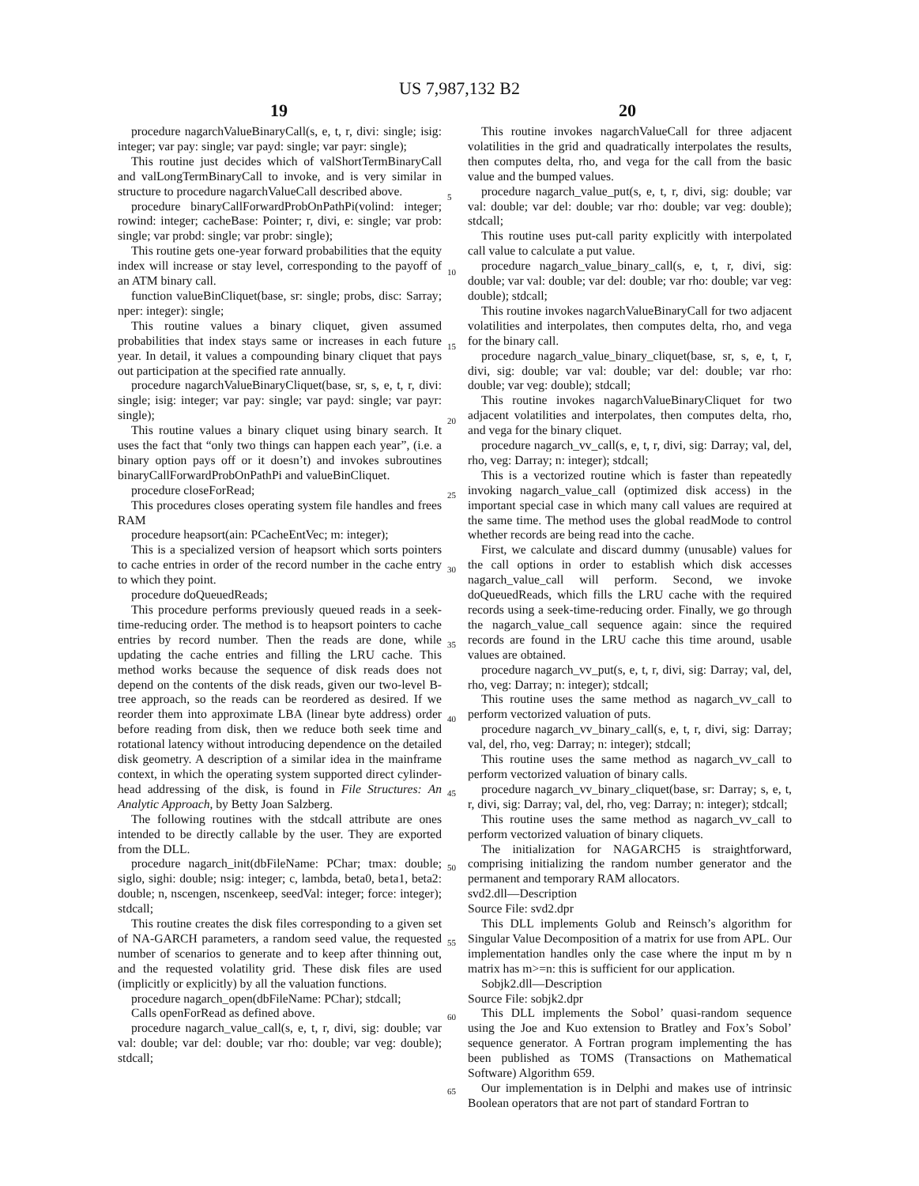US 7,987,132 B2
19 20
procedure nagarchValueBinaryCall(s, e, t, r, divi: single; isig: integer; var pay: single; var payd: single; var payr: single);
This routine just decides which of valShortTermBinaryCall and valLongTermBinaryCall to invoke, and is very similar in structure to procedure nagarchValueCall described above.
procedure binaryCallForwardProbOnPathPi(volind: integer; rowind: integer; cacheBase: Pointer; r, divi, e: single; var prob: single; var probd: single; var probr: single);
This routine gets one-year forward probabilities that the equity index will increase or stay level, corresponding to the payoff of an ATM binary call.
function valueBinCliquet(base, sr: single; probs, disc: Sarray; nper: integer): single;
This routine values a binary cliquet, given assumed probabilities that index stays same or increases in each future year. In detail, it values a compounding binary cliquet that pays out participation at the specified rate annually.
procedure nagarchValueBinaryCliquet(base, sr, s, e, t, r, divi: single; isig: integer; var pay: single; var payd: single; var payr: single);
This routine values a binary cliquet using binary search. It uses the fact that “only two things can happen each year”, (i.e. a binary option pays off or it doesn’t) and invokes subroutines binaryCallForwardProbOnPathPi and valueBinCliquet.
procedure closeForRead;
This procedures closes operating system file handles and frees RAM
procedure heapsort(ain: PCacheEntVec; m: integer);
This is a specialized version of heapsort which sorts pointers to cache entries in order of the record number in the cache entry to which they point.
procedure doQueuedReads;
This procedure performs previously queued reads in a seek-time-reducing order. The method is to heapsort pointers to cache entries by record number. Then the reads are done, while updating the cache entries and filling the LRU cache. This method works because the sequence of disk reads does not depend on the contents of the disk reads, given our two-level B-tree approach, so the reads can be reordered as desired. If we reorder them into approximate LBA (linear byte address) order before reading from disk, then we reduce both seek time and rotational latency without introducing dependence on the detailed disk geometry. A description of a similar idea in the mainframe context, in which the operating system supported direct cylinder-head addressing of the disk, is found in File Structures: An Analytic Approach, by Betty Joan Salzberg.
The following routines with the stdcall attribute are ones intended to be directly callable by the user. They are exported from the DLL.
procedure nagarch_init(dbFileName: PChar; tmax: double; siglo, sighi: double; nsig: integer; c, lambda, beta0, beta1, beta2: double; n, nscengen, nscenkeep, seedVal: integer; force: integer); stdcall;
This routine creates the disk files corresponding to a given set of NA-GARCH parameters, a random seed value, the requested number of scenarios to generate and to keep after thinning out, and the requested volatility grid. These disk files are used (implicitly or explicitly) by all the valuation functions.
procedure nagarch_open(dbFileName: PChar); stdcall;
Calls openForRead as defined above.
procedure nagarch_value_call(s, e, t, r, divi, sig: double; var val: double; var del: double; var rho: double; var veg: double); stdcall;
5
10
15
20
25
30
35
40
45
50
55
60
65
This routine invokes nagarchValueCall for three adjacent volatilities in the grid and quadratically interpolates the results, then computes delta, rho, and vega for the call from the basic value and the bumped values.
procedure nagarch_value_put(s, e, t, r, divi, sig: double; var val: double; var del: double; var rho: double; var veg: double); stdcall;
This routine uses put-call parity explicitly with interpolated call value to calculate a put value.
procedure nagarch_value_binary_call(s, e, t, r, divi, sig: double; var val: double; var del: double; var rho: double; var veg: double); stdcall;
This routine invokes nagarchValueBinaryCall for two adjacent volatilities and interpolates, then computes delta, rho, and vega for the binary call.
procedure nagarch_value_binary_cliquet(base, sr, s, e, t, r, divi, sig: double; var val: double; var del: double; var rho: double; var veg: double); stdcall;
This routine invokes nagarchValueBinaryCliquet for two adjacent volatilities and interpolates, then computes delta, rho, and vega for the binary cliquet.
procedure nagarch_vv_call(s, e, t, r, divi, sig: Darray; val, del, rho, veg: Darray; n: integer); stdcall;
This is a vectorized routine which is faster than repeatedly invoking nagarch_value_call (optimized disk access) in the important special case in which many call values are required at the same time. The method uses the global readMode to control whether records are being read into the cache.
First, we calculate and discard dummy (unusable) values for the call options in order to establish which disk accesses nagarch_value_call will perform. Second, we invoke doQueuedReads, which fills the LRU cache with the required records using a seek-time-reducing order. Finally, we go through the nagarch_value_call sequence again: since the required records are found in the LRU cache this time around, usable values are obtained.
procedure nagarch_vv_put(s, e, t, r, divi, sig: Darray; val, del, rho, veg: Darray; n: integer); stdcall;
This routine uses the same method as nagarch_vv_call to perform vectorized valuation of puts.
procedure nagarch_vv_binary_call(s, e, t, r, divi, sig: Darray; val, del, rho, veg: Darray; n: integer); stdcall;
This routine uses the same method as nagarch_vv_call to perform vectorized valuation of binary calls.
procedure nagarch_vv_binary_cliquet(base, sr: Darray; s, e, t, r, divi, sig: Darray; val, del, rho, veg: Darray; n: integer); stdcall;
This routine uses the same method as nagarch_vv_call to perform vectorized valuation of binary cliquets.
The initialization for NAGARCH5 is straightforward, comprising initializing the random number generator and the permanent and temporary RAM allocators.
svd2.dll—Description
Source File: svd2.dpr
This DLL implements Golub and Reinsch’s algorithm for Singular Value Decomposition of a matrix for use from APL. Our implementation handles only the case where the input m by n matrix has m>=n: this is sufficient for our application.
Sobjk2.dll—Description
Source File: sobjk2.dpr
This DLL implements the Sobol’ quasi-random sequence using the Joe and Kuo extension to Bratley and Fox’s Sobol’ sequence generator. A Fortran program implementing the has been published as TOMS (Transactions on Mathematical Software) Algorithm 659.
Our implementation is in Delphi and makes use of intrinsic Boolean operators that are not part of standard Fortran to